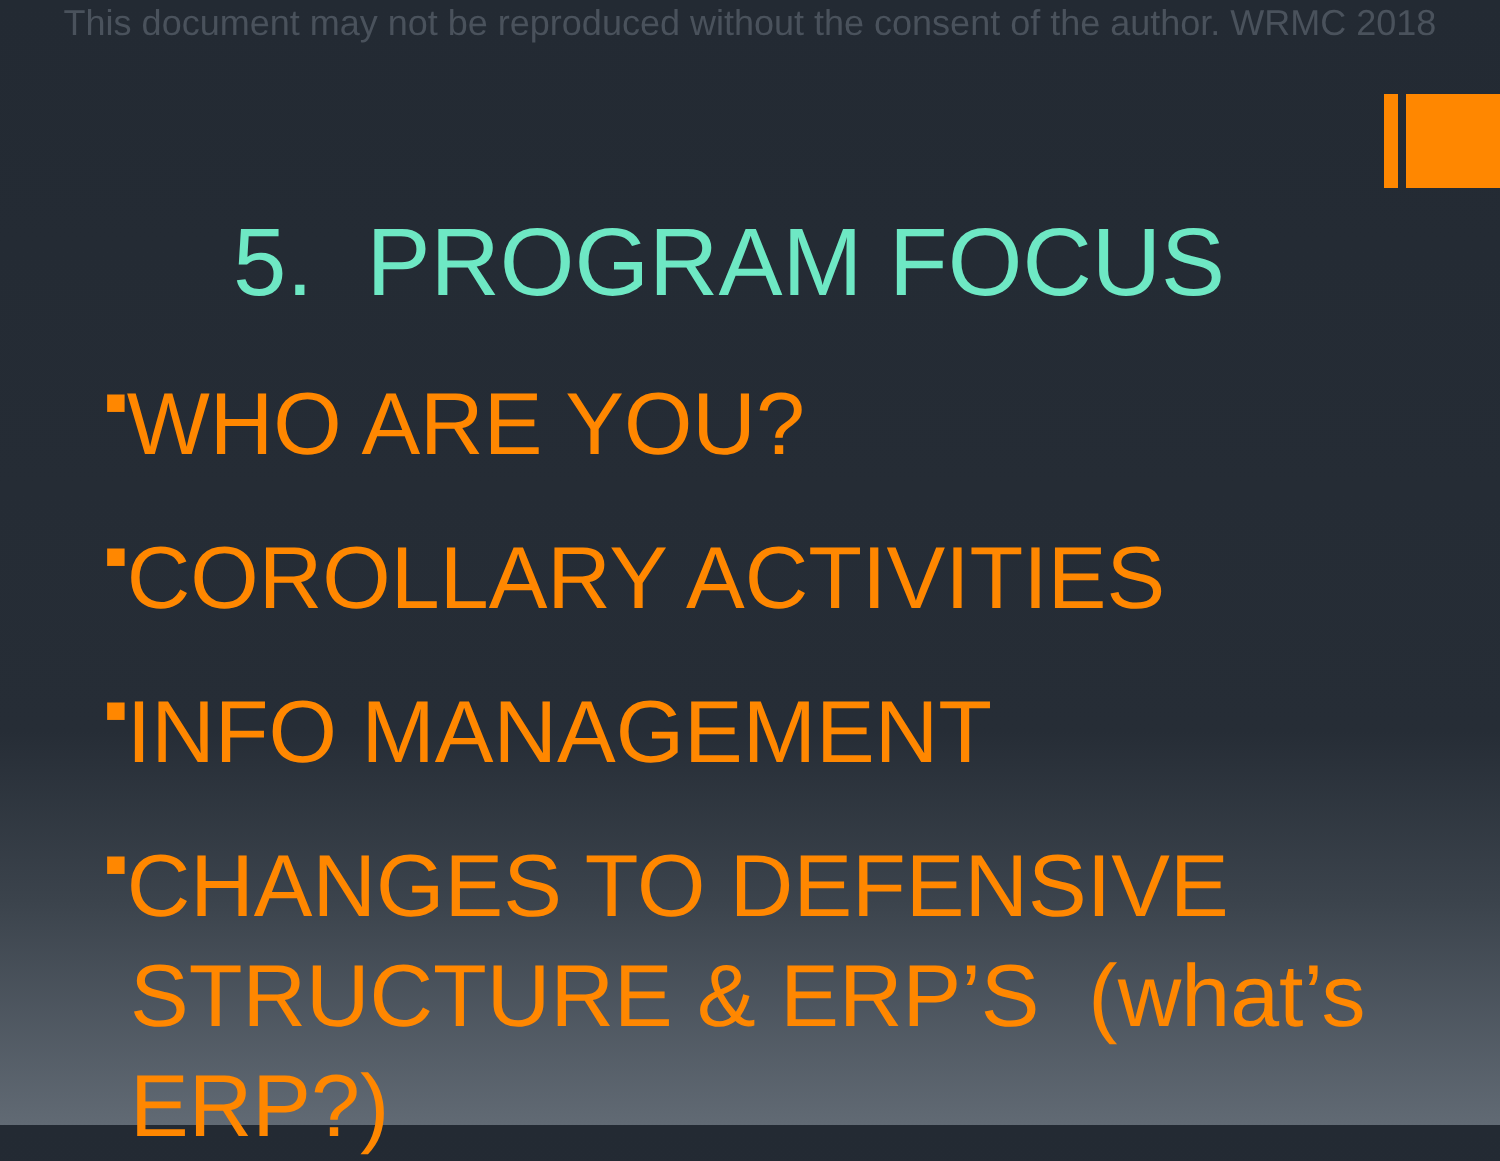This document may not be reproduced without the consent of the author. WRMC 2018
5. PROGRAM FOCUS
■WHO ARE YOU?
■COROLLARY ACTIVITIES
■INFO MANAGEMENT
■CHANGES TO DEFENSIVE
STRUCTURE & ERP’S (what’s
ERP?)